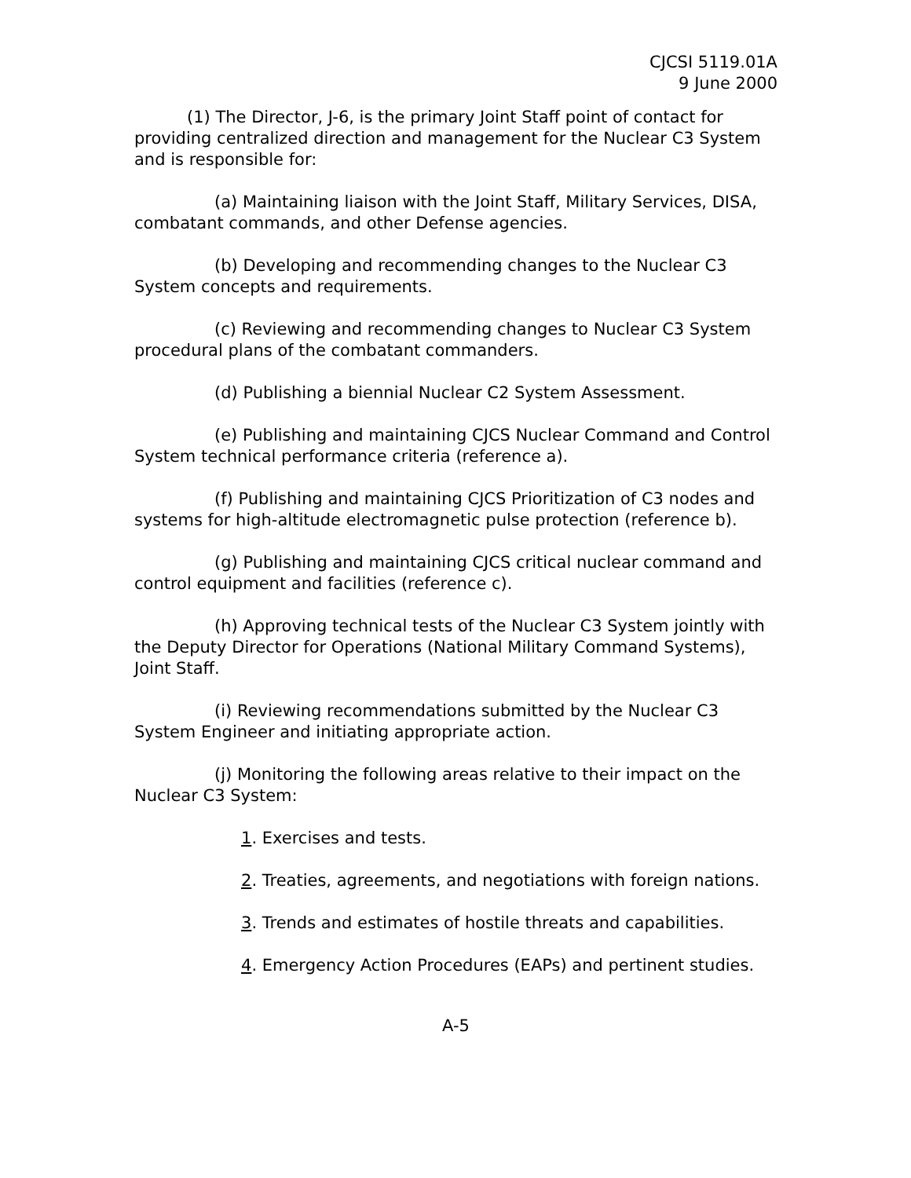CJCSI 5119.01A
9 June 2000
(1) The Director, J-6, is the primary Joint Staff point of contact for providing centralized direction and management for the Nuclear C3 System and is responsible for:
(a) Maintaining liaison with the Joint Staff, Military Services, DISA, combatant commands, and other Defense agencies.
(b) Developing and recommending changes to the Nuclear C3 System concepts and requirements.
(c) Reviewing and recommending changes to Nuclear C3 System procedural plans of the combatant commanders.
(d) Publishing a biennial Nuclear C2 System Assessment.
(e) Publishing and maintaining CJCS Nuclear Command and Control System technical performance criteria (reference a).
(f) Publishing and maintaining CJCS Prioritization of C3 nodes and systems for high-altitude electromagnetic pulse protection (reference b).
(g) Publishing and maintaining CJCS critical nuclear command and control equipment and facilities (reference c).
(h) Approving technical tests of the Nuclear C3 System jointly with the Deputy Director for Operations (National Military Command Systems), Joint Staff.
(i) Reviewing recommendations submitted by the Nuclear C3 System Engineer and initiating appropriate action.
(j) Monitoring the following areas relative to their impact on the Nuclear C3 System:
1. Exercises and tests.
2. Treaties, agreements, and negotiations with foreign nations.
3. Trends and estimates of hostile threats and capabilities.
4. Emergency Action Procedures (EAPs) and pertinent studies.
A-5